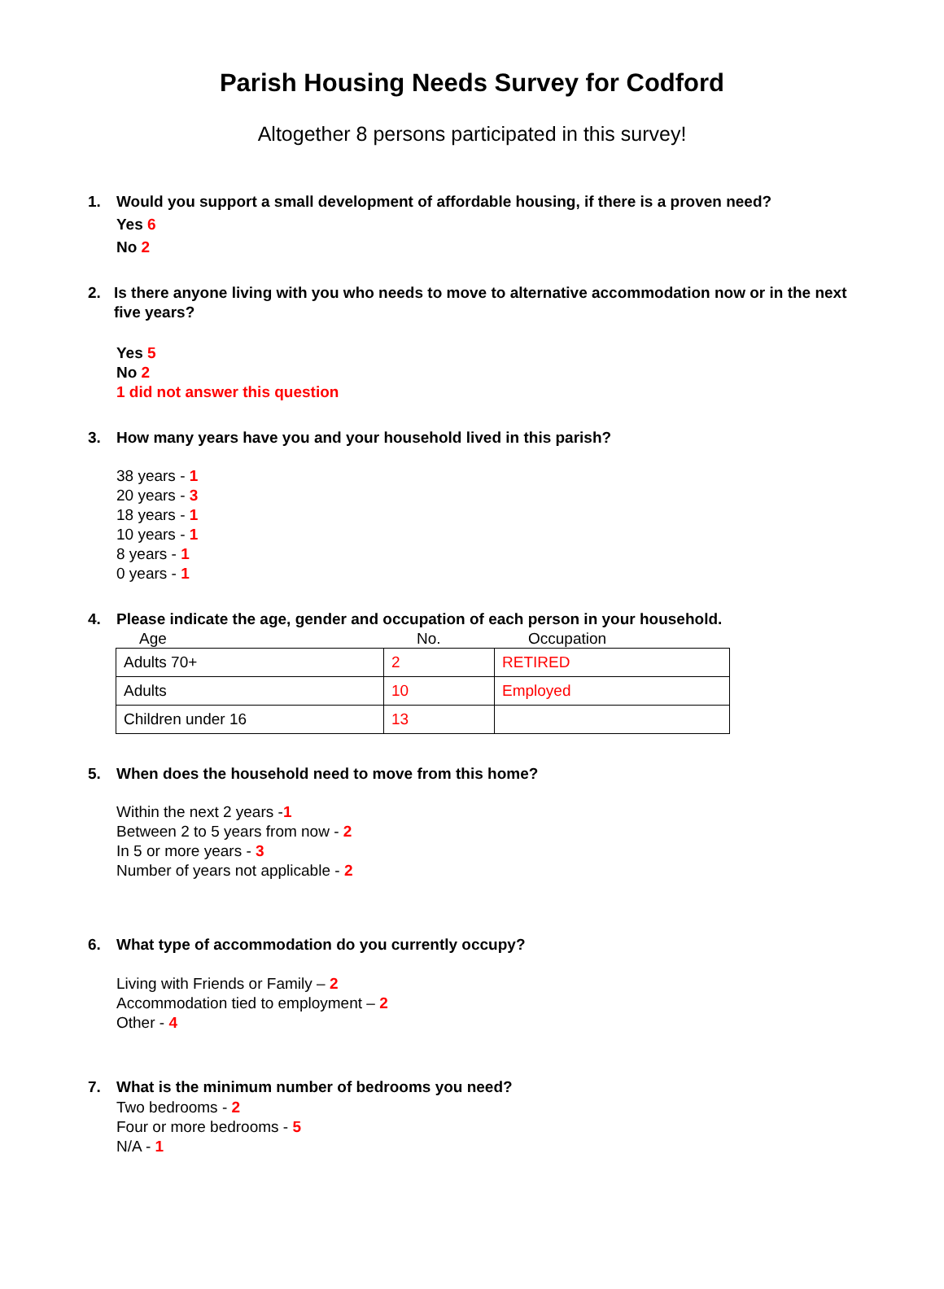Parish Housing Needs Survey for Codford
Altogether 8 persons participated in this survey!
1. Would you support a small development of affordable housing, if there is a proven need?
Yes 6
No 2
2. Is there anyone living with you who needs to move to alternative accommodation now or in the next five years?
Yes 5
No 2
1 did not answer this question
3. How many years have you and your household lived in this parish?
38 years - 1
20 years - 3
18 years - 1
10 years - 1
8 years - 1
0 years - 1
4. Please indicate the age, gender and occupation of each person in your household.
Age No. Occupation
| Adults 70+ | 2 | RETIRED |
| Adults | 10 | Employed |
| Children under 16 | 13 | |
5. When does the household need to move from this home?
Within the next 2 years -1
Between 2 to 5 years from now - 2
In 5 or more years - 3
Number of years not applicable - 2
6. What type of accommodation do you currently occupy?
Living with Friends or Family – 2
Accommodation tied to employment – 2
Other - 4
7. What is the minimum number of bedrooms you need?
Two bedrooms - 2
Four or more bedrooms - 5
N/A - 1